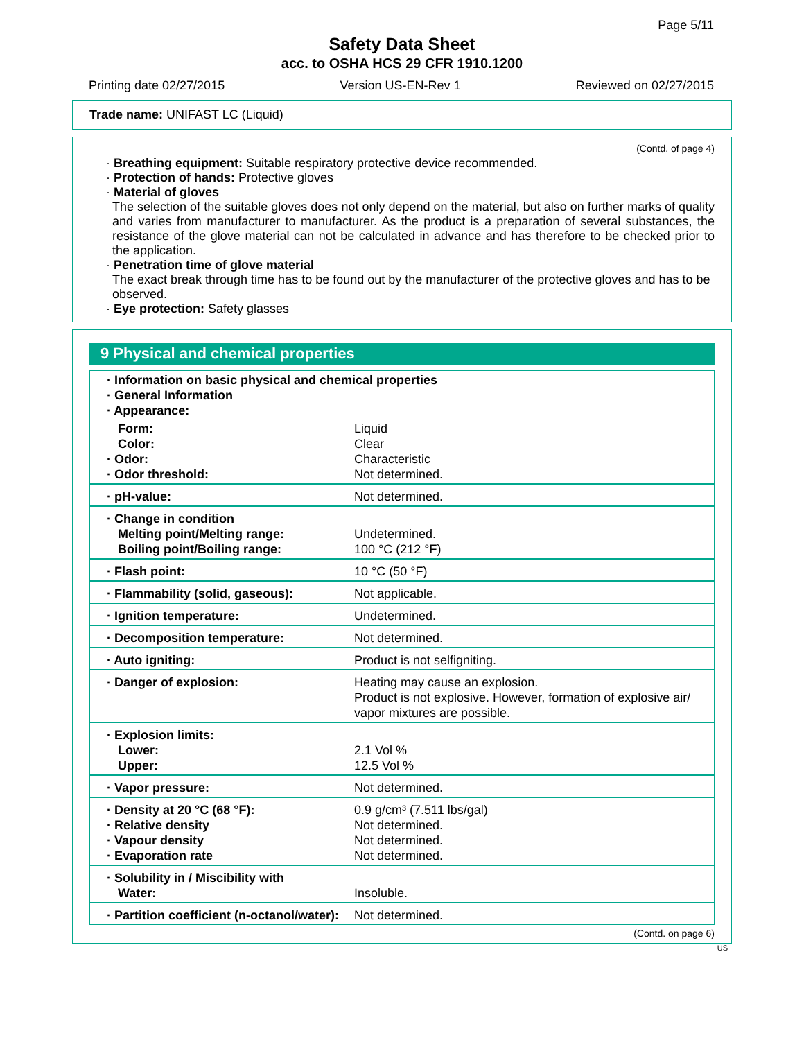Page 5/11
Safety Data Sheet
acc. to OSHA HCS 29 CFR 1910.1200
Printing date 02/27/2015 Version US-EN-Rev 1 Reviewed on 02/27/2015
Trade name: UNIFAST LC (Liquid)
(Contd. of page 4)
· Breathing equipment: Suitable respiratory protective device recommended.
· Protection of hands: Protective gloves
· Material of gloves
The selection of the suitable gloves does not only depend on the material, but also on further marks of quality and varies from manufacturer to manufacturer. As the product is a preparation of several substances, the resistance of the glove material can not be calculated in advance and has therefore to be checked prior to the application.
· Penetration time of glove material
The exact break through time has to be found out by the manufacturer of the protective gloves and has to be observed.
· Eye protection: Safety glasses
9 Physical and chemical properties
| · Information on basic physical and chemical properties · General Information · Appearance: | |
| Form: Color: · Odor: · Odor threshold: | Liquid Clear Characteristic Not determined. |
| · pH-value: | Not determined. |
| · Change in condition Melting point/Melting range: Boiling point/Boiling range: | Undetermined. 100 °C (212 °F) |
| · Flash point: | 10 °C (50 °F) |
| · Flammability (solid, gaseous): | Not applicable. |
| · Ignition temperature: | Undetermined. |
| · Decomposition temperature: | Not determined. |
| · Auto igniting: | Product is not selfigniting. |
| · Danger of explosion: | Heating may cause an explosion. Product is not explosive. However, formation of explosive air/ vapor mixtures are possible. |
| · Explosion limits: Lower: Upper: | 2.1 Vol % 12.5 Vol % |
| · Vapor pressure: | Not determined. |
| · Density at 20 °C (68 °F): · Relative density · Vapour density · Evaporation rate | 0.9 g/cm³ (7.511 lbs/gal) Not determined. Not determined. Not determined. |
| · Solubility in / Miscibility with Water: | Insoluble. |
| · Partition coefficient (n-octanol/water): | Not determined. |
(Contd. on page 6)
US